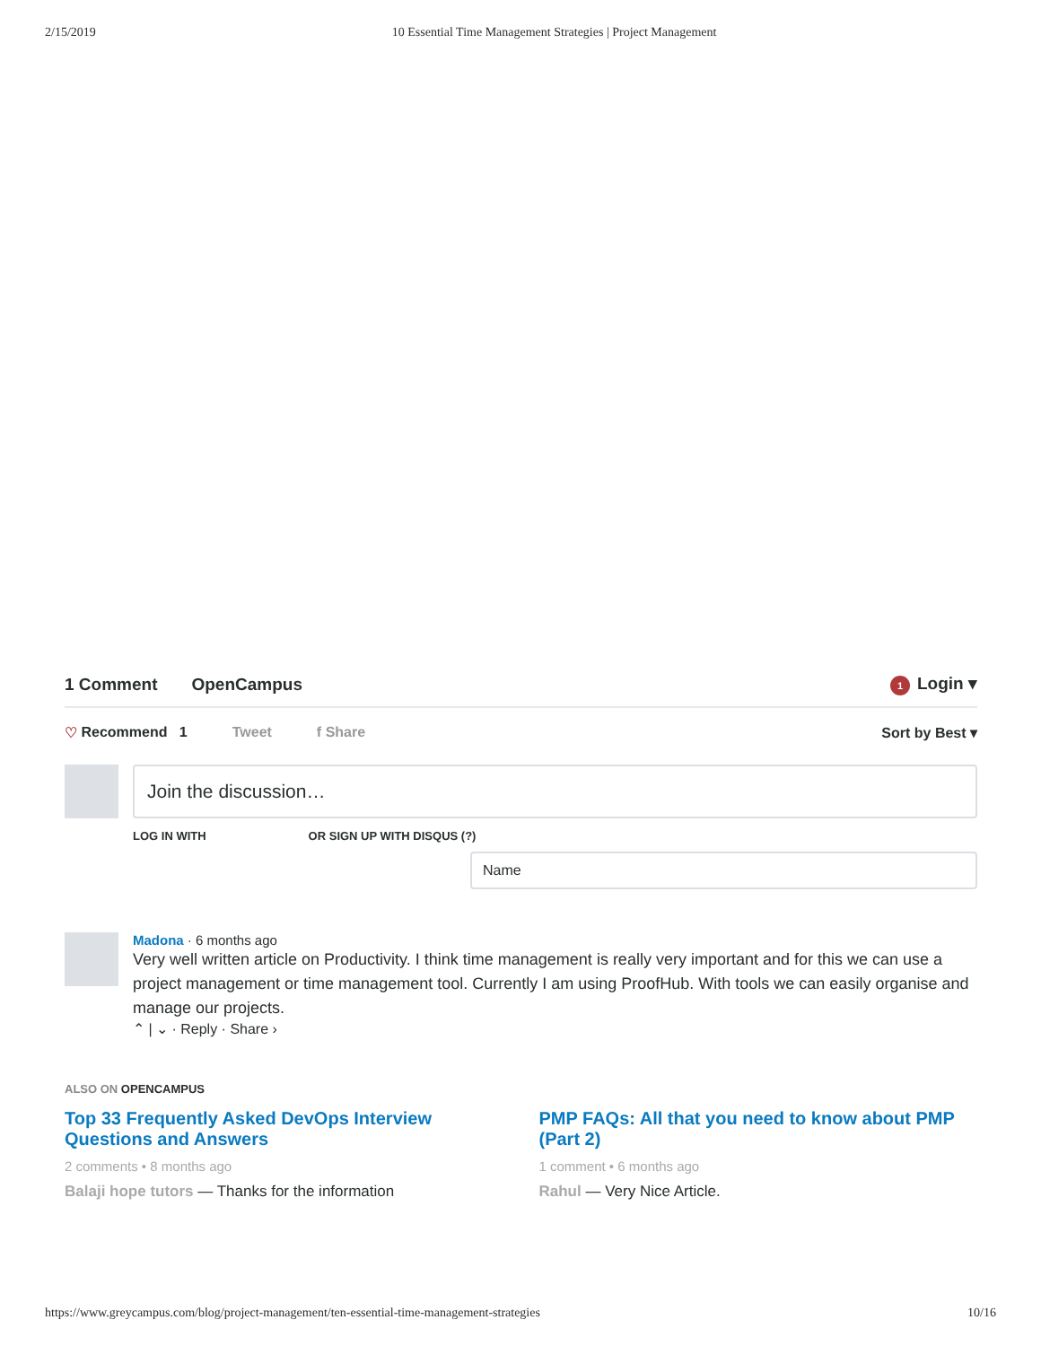2/15/2019 10 Essential Time Management Strategies | Project Management
1 Comment OpenCampus 1 Login ▾
♡ Recommend 1 Tweet f Share Sort by Best ▾
Join the discussion…
LOG IN WITH OR SIGN UP WITH DISQUS (?)
Name
Madona · 6 months ago
Very well written article on Productivity. I think time management is really very important and for this we can use a project management or time management tool. Currently I am using ProofHub. With tools we can easily organise and manage our projects.
⌃ | ⌄ · Reply · Share ›
ALSO ON OPENCAMPUS
Top 33 Frequently Asked DevOps Interview Questions and Answers
2 comments • 8 months ago
Balaji hope tutors — Thanks for the information
PMP FAQs: All that you need to know about PMP (Part 2)
1 comment • 6 months ago
Rahul — Very Nice Article.
https://www.greycampus.com/blog/project-management/ten-essential-time-management-strategies 10/16